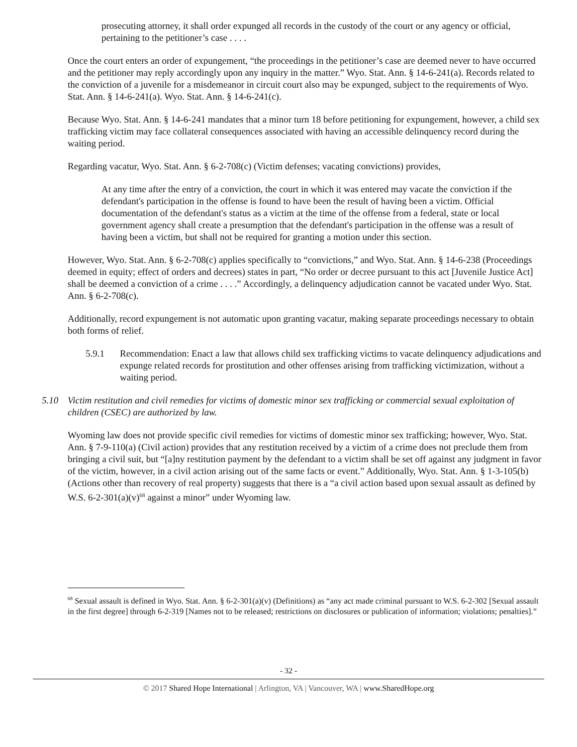prosecuting attorney, it shall order expunged all records in the custody of the court or any agency or official, pertaining to the petitioner’s case . . . .
Once the court enters an order of expungement, “the proceedings in the petitioner’s case are deemed never to have occurred and the petitioner may reply accordingly upon any inquiry in the matter.” Wyo. Stat. Ann. § 14-6-241(a). Records related to the conviction of a juvenile for a misdemeanor in circuit court also may be expunged, subject to the requirements of Wyo. Stat. Ann. § 14-6-241(a). Wyo. Stat. Ann. § 14-6-241(c).
Because Wyo. Stat. Ann. § 14-6-241 mandates that a minor turn 18 before petitioning for expungement, however, a child sex trafficking victim may face collateral consequences associated with having an accessible delinquency record during the waiting period.
Regarding vacatur, Wyo. Stat. Ann. § 6-2-708(c) (Victim defenses; vacating convictions) provides,
At any time after the entry of a conviction, the court in which it was entered may vacate the conviction if the defendant's participation in the offense is found to have been the result of having been a victim. Official documentation of the defendant's status as a victim at the time of the offense from a federal, state or local government agency shall create a presumption that the defendant's participation in the offense was a result of having been a victim, but shall not be required for granting a motion under this section.
However, Wyo. Stat. Ann. § 6-2-708(c) applies specifically to “convictions,” and Wyo. Stat. Ann. § 14-6-238 (Proceedings deemed in equity; effect of orders and decrees) states in part, “No order or decree pursuant to this act [Juvenile Justice Act] shall be deemed a conviction of a crime . . . .” Accordingly, a delinquency adjudication cannot be vacated under Wyo. Stat. Ann. § 6-2-708(c).
Additionally, record expungement is not automatic upon granting vacatur, making separate proceedings necessary to obtain both forms of relief.
5.9.1 Recommendation: Enact a law that allows child sex trafficking victims to vacate delinquency adjudications and expunge related records for prostitution and other offenses arising from trafficking victimization, without a waiting period.
5.10 Victim restitution and civil remedies for victims of domestic minor sex trafficking or commercial sexual exploitation of children (CSEC) are authorized by law.
Wyoming law does not provide specific civil remedies for victims of domestic minor sex trafficking; however, Wyo. Stat. Ann. § 7-9-110(a) (Civil action) provides that any restitution received by a victim of a crime does not preclude them from bringing a civil suit, but “[a]ny restitution payment by the defendant to a victim shall be set off against any judgment in favor of the victim, however, in a civil action arising out of the same facts or event.” Additionally, Wyo. Stat. Ann. § 1-3-105(b) (Actions other than recovery of real property) suggests that there is a “a civil action based upon sexual assault as defined by W.S. 6-2-301(a)(v)<sup>68</sup> against a minor” under Wyoming law.
<sup>68</sup> Sexual assault is defined in Wyo. Stat. Ann. § 6-2-301(a)(v) (Definitions) as “any act made criminal pursuant to W.S. 6-2-302 [Sexual assault in the first degree] through 6-2-319 [Names not to be released; restrictions on disclosures or publication of information; violations; penalties].”
- 32 -
© 2017 Shared Hope International | Arlington, VA | Vancouver, WA | www.SharedHope.org